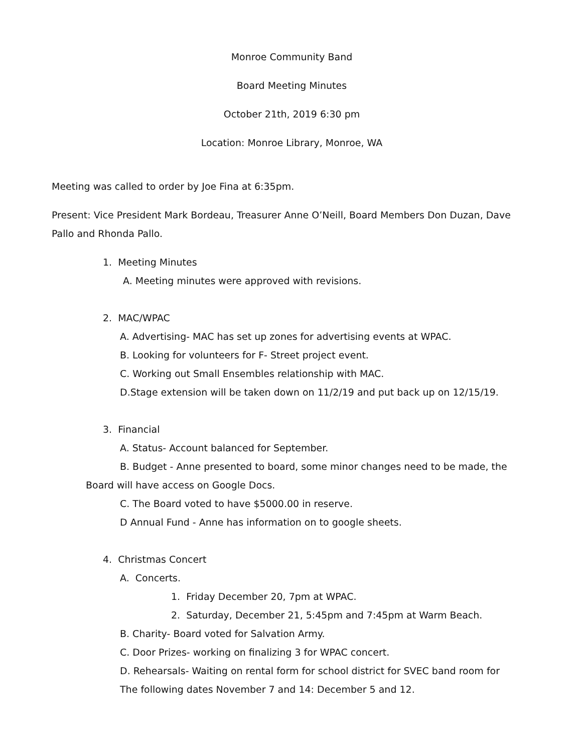Monroe Community Band
Board Meeting Minutes
October 21th, 2019 6:30 pm
Location: Monroe Library, Monroe, WA
Meeting was called to order by Joe Fina at 6:35pm.
Present: Vice President Mark Bordeau, Treasurer Anne O’Neill, Board Members Don Duzan, Dave Pallo and Rhonda Pallo.
1. Meeting Minutes
A. Meeting minutes were approved with revisions.
2. MAC/WPAC
A. Advertising- MAC has set up zones for advertising events at WPAC.
B. Looking for volunteers for F- Street project event.
C. Working out Small Ensembles relationship with MAC.
D.Stage extension will be taken down on 11/2/19 and put back up on 12/15/19.
3. Financial
A. Status- Account balanced for September.
B. Budget - Anne presented to board, some minor changes need to be made, the Board will have access on Google Docs.
C. The Board voted to have $5000.00 in reserve.
D Annual Fund - Anne has information on to google sheets.
4. Christmas Concert
A. Concerts.
1. Friday December 20, 7pm at WPAC.
2. Saturday, December 21, 5:45pm and 7:45pm at Warm Beach.
B. Charity- Board voted for Salvation Army.
C. Door Prizes- working on finalizing 3 for WPAC concert.
D. Rehearsals- Waiting on rental form for school district for SVEC band room for
The following dates November 7 and 14: December 5 and 12.